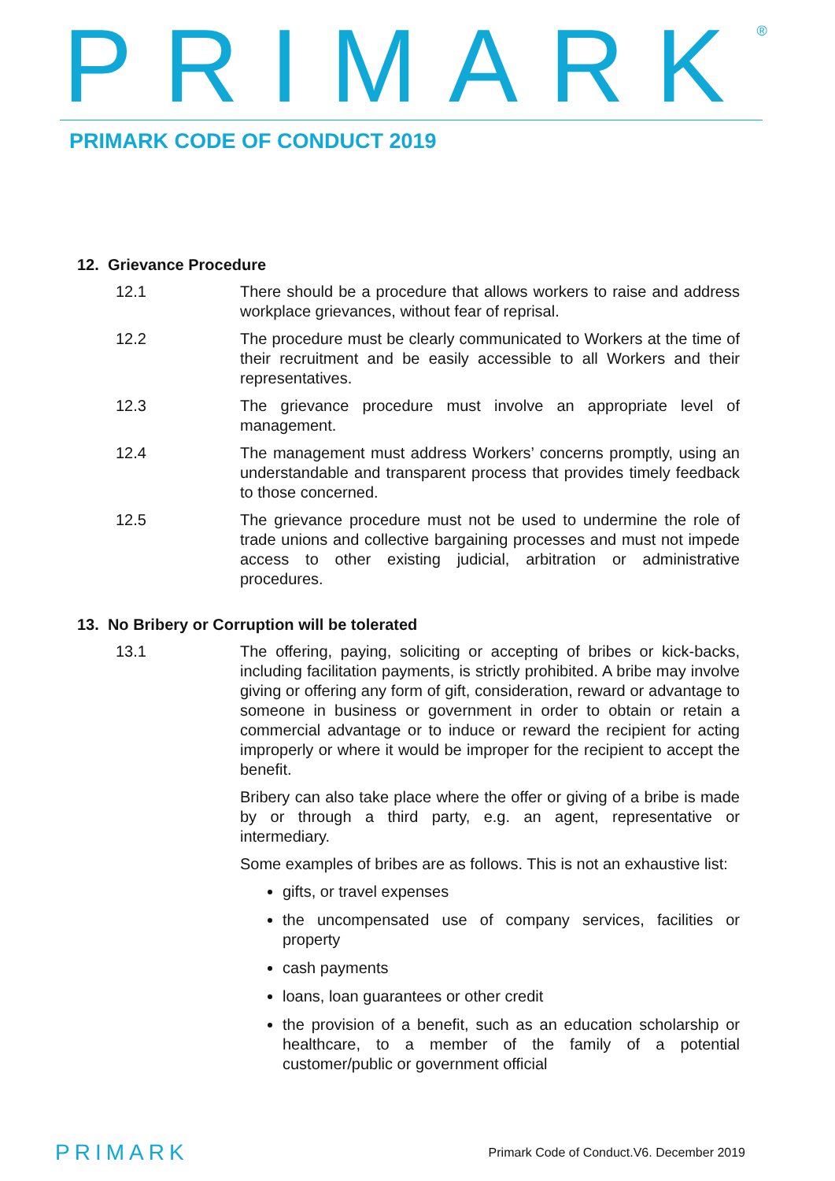PRIMARK<sup>®</sup>
PRIMARK CODE OF CONDUCT 2019
12. Grievance Procedure
12.1 There should be a procedure that allows workers to raise and address workplace grievances, without fear of reprisal.
12.2 The procedure must be clearly communicated to Workers at the time of their recruitment and be easily accessible to all Workers and their representatives.
12.3 The grievance procedure must involve an appropriate level of management.
12.4 The management must address Workers’ concerns promptly, using an understandable and transparent process that provides timely feedback to those concerned.
12.5 The grievance procedure must not be used to undermine the role of trade unions and collective bargaining processes and must not impede access to other existing judicial, arbitration or administrative procedures.
13. No Bribery or Corruption will be tolerated
13.1 The offering, paying, soliciting or accepting of bribes or kick-backs, including facilitation payments, is strictly prohibited. A bribe may involve giving or offering any form of gift, consideration, reward or advantage to someone in business or government in order to obtain or retain a commercial advantage or to induce or reward the recipient for acting improperly or where it would be improper for the recipient to accept the benefit.
Bribery can also take place where the offer or giving of a bribe is made by or through a third party, e.g. an agent, representative or intermediary.
Some examples of bribes are as follows. This is not an exhaustive list:
gifts, or travel expenses
the uncompensated use of company services, facilities or property
cash payments
loans, loan guarantees or other credit
the provision of a benefit, such as an education scholarship or healthcare, to a member of the family of a potential customer/public or government official
PRIMARK Primark Code of Conduct.V6. December 2019